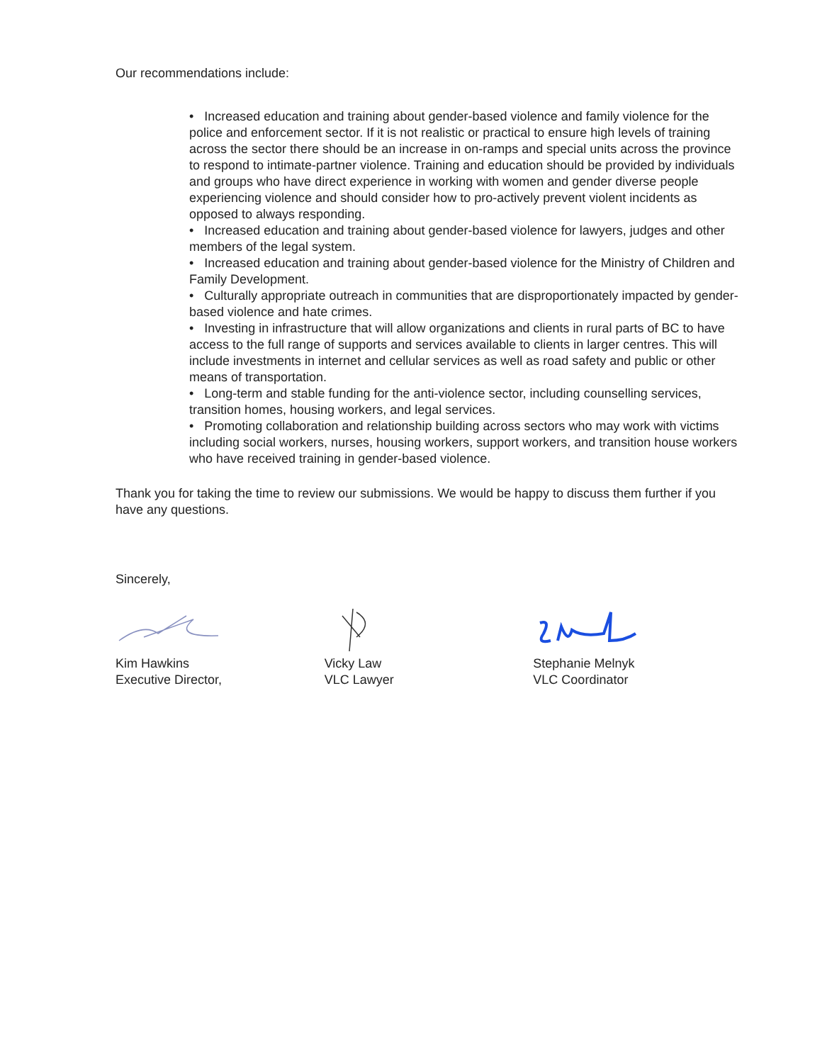Our recommendations include:
• Increased education and training about gender-based violence and family violence for the police and enforcement sector. If it is not realistic or practical to ensure high levels of training across the sector there should be an increase in on-ramps and special units across the province to respond to intimate-partner violence. Training and education should be provided by individuals and groups who have direct experience in working with women and gender diverse people experiencing violence and should consider how to pro-actively prevent violent incidents as opposed to always responding.
• Increased education and training about gender-based violence for lawyers, judges and other members of the legal system.
• Increased education and training about gender-based violence for the Ministry of Children and Family Development.
• Culturally appropriate outreach in communities that are disproportionately impacted by gender-based violence and hate crimes.
• Investing in infrastructure that will allow organizations and clients in rural parts of BC to have access to the full range of supports and services available to clients in larger centres. This will include investments in internet and cellular services as well as road safety and public or other means of transportation.
• Long-term and stable funding for the anti-violence sector, including counselling services, transition homes, housing workers, and legal services.
• Promoting collaboration and relationship building across sectors who may work with victims including social workers, nurses, housing workers, support workers, and transition house workers who have received training in gender-based violence.
Thank you for taking the time to review our submissions. We would be happy to discuss them further if you have any questions.
Sincerely,
Kim Hawkins
Executive Director,
Vicky Law
VLC Lawyer
Stephanie Melnyk
VLC Coordinator